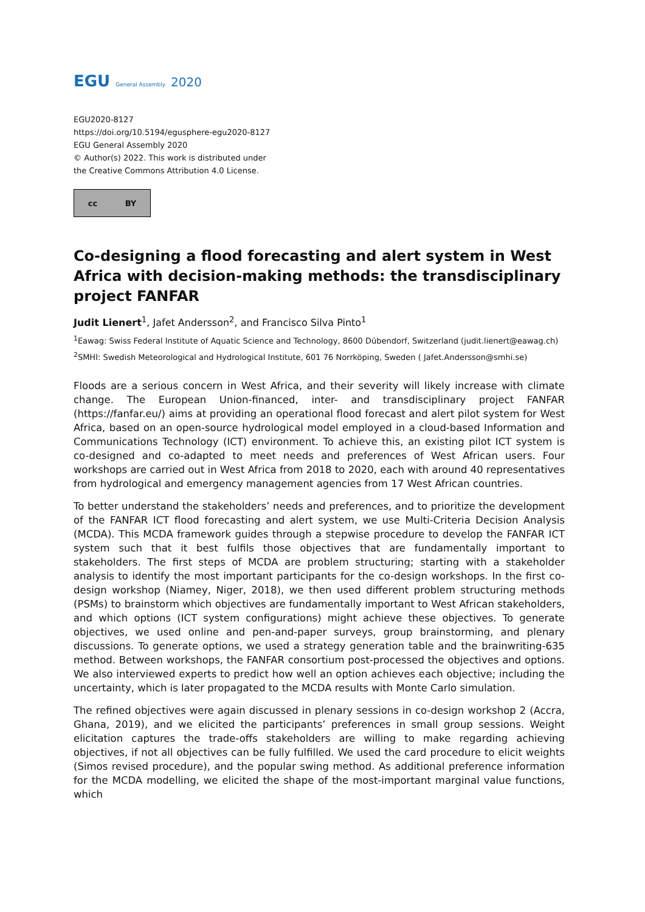EGU General Assembly 2020
EGU2020-8127
https://doi.org/10.5194/egusphere-egu2020-8127
EGU General Assembly 2020
© Author(s) 2022. This work is distributed under
the Creative Commons Attribution 4.0 License.
cc BY
Co-designing a flood forecasting and alert system in West Africa with decision-making methods: the transdisciplinary project FANFAR
Judit Lienert<sup>1</sup>, Jafet Andersson<sup>2</sup>, and Francisco Silva Pinto<sup>1</sup>
<sup>1</sup> Eawag: Swiss Federal Institute of Aquatic Science and Technology, 8600 Dübendorf, Switzerland (judit.lienert@eawag.ch)
<sup>2</sup> SMHI: Swedish Meteorological and Hydrological Institute, 601 76 Norrköping, Sweden ( Jafet.Andersson@smhi.se)
Floods are a serious concern in West Africa, and their severity will likely increase with climate change. The European Union-financed, inter- and transdisciplinary project FANFAR (https://fanfar.eu/) aims at providing an operational flood forecast and alert pilot system for West Africa, based on an open-source hydrological model employed in a cloud-based Information and Communications Technology (ICT) environment. To achieve this, an existing pilot ICT system is co-designed and co-adapted to meet needs and preferences of West African users. Four workshops are carried out in West Africa from 2018 to 2020, each with around 40 representatives from hydrological and emergency management agencies from 17 West African countries.
To better understand the stakeholders’ needs and preferences, and to prioritize the development of the FANFAR ICT flood forecasting and alert system, we use Multi-Criteria Decision Analysis (MCDA). This MCDA framework guides through a stepwise procedure to develop the FANFAR ICT system such that it best fulfils those objectives that are fundamentally important to stakeholders. The first steps of MCDA are problem structuring; starting with a stakeholder analysis to identify the most important participants for the co-design workshops. In the first co-design workshop (Niamey, Niger, 2018), we then used different problem structuring methods (PSMs) to brainstorm which objectives are fundamentally important to West African stakeholders, and which options (ICT system configurations) might achieve these objectives. To generate objectives, we used online and pen-and-paper surveys, group brainstorming, and plenary discussions. To generate options, we used a strategy generation table and the brainwriting-635 method. Between workshops, the FANFAR consortium post-processed the objectives and options. We also interviewed experts to predict how well an option achieves each objective; including the uncertainty, which is later propagated to the MCDA results with Monte Carlo simulation.
The refined objectives were again discussed in plenary sessions in co-design workshop 2 (Accra, Ghana, 2019), and we elicited the participants’ preferences in small group sessions. Weight elicitation captures the trade-offs stakeholders are willing to make regarding achieving objectives, if not all objectives can be fully fulfilled. We used the card procedure to elicit weights (Simos revised procedure), and the popular swing method. As additional preference information for the MCDA modelling, we elicited the shape of the most-important marginal value functions, which